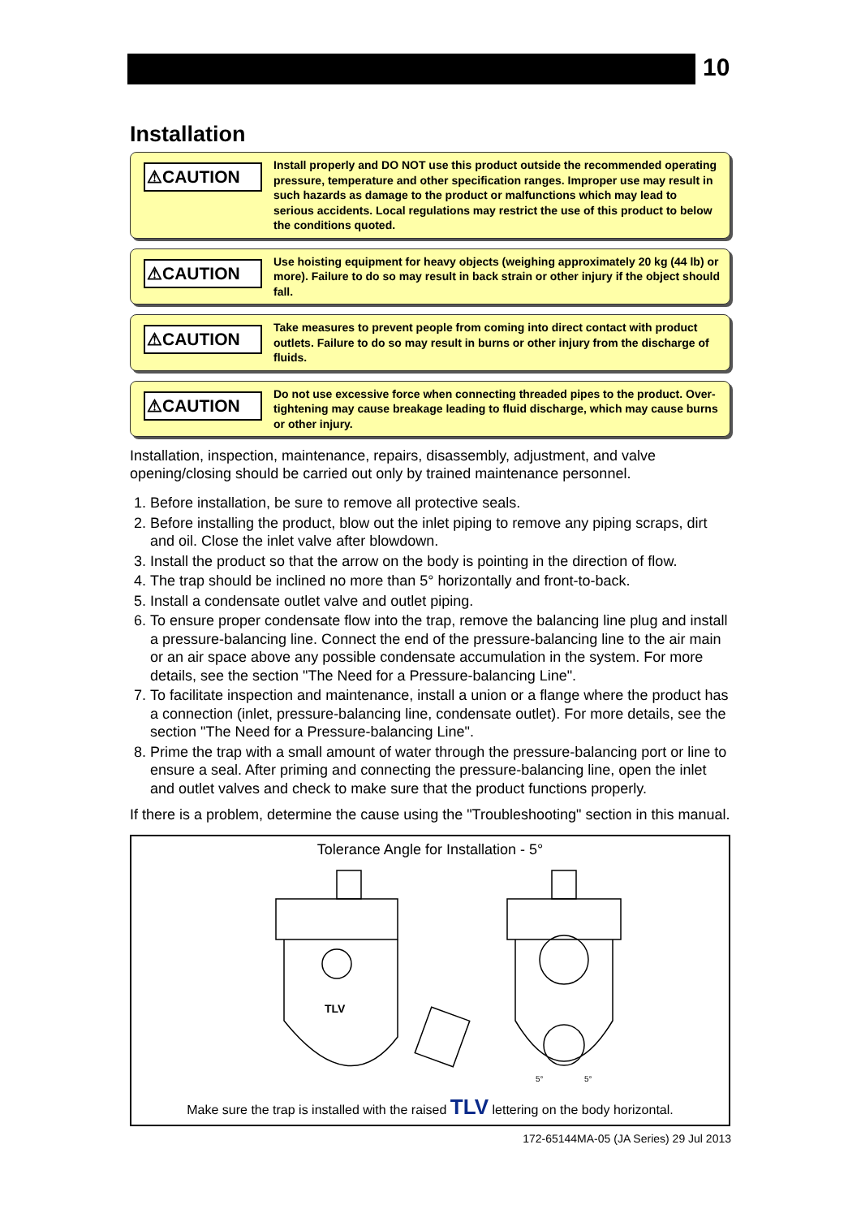10
Installation
⚠CAUTION
Install properly and DO NOT use this product outside the recommended operating pressure, temperature and other specification ranges. Improper use may result in such hazards as damage to the product or malfunctions which may lead to serious accidents. Local regulations may restrict the use of this product to below the conditions quoted.
⚠CAUTION
Use hoisting equipment for heavy objects (weighing approximately 20 kg (44 lb) or more). Failure to do so may result in back strain or other injury if the object should fall.
⚠CAUTION
Take measures to prevent people from coming into direct contact with product outlets. Failure to do so may result in burns or other injury from the discharge of fluids.
⚠CAUTION
Do not use excessive force when connecting threaded pipes to the product. Over-tightening may cause breakage leading to fluid discharge, which may cause burns or other injury.
Installation, inspection, maintenance, repairs, disassembly, adjustment, and valve opening/closing should be carried out only by trained maintenance personnel.
1. Before installation, be sure to remove all protective seals.
2. Before installing the product, blow out the inlet piping to remove any piping scraps, dirt and oil. Close the inlet valve after blowdown.
3. Install the product so that the arrow on the body is pointing in the direction of flow.
4. The trap should be inclined no more than 5° horizontally and front-to-back.
5. Install a condensate outlet valve and outlet piping.
6. To ensure proper condensate flow into the trap, remove the balancing line plug and install a pressure-balancing line. Connect the end of the pressure-balancing line to the air main or an air space above any possible condensate accumulation in the system. For more details, see the section "The Need for a Pressure-balancing Line".
7. To facilitate inspection and maintenance, install a union or a flange where the product has a connection (inlet, pressure-balancing line, condensate outlet). For more details, see the section "The Need for a Pressure-balancing Line".
8. Prime the trap with a small amount of water through the pressure-balancing port or line to ensure a seal. After priming and connecting the pressure-balancing line, open the inlet and outlet valves and check to make sure that the product functions properly.
If there is a problem, determine the cause using the "Troubleshooting" section in this manual.
Tolerance Angle for Installation - 5°
TLV
5°
5°
Make sure the trap is installed with the raised TLV lettering on the body horizontal.
172-65144MA-05 (JA Series) 29 Jul 2013